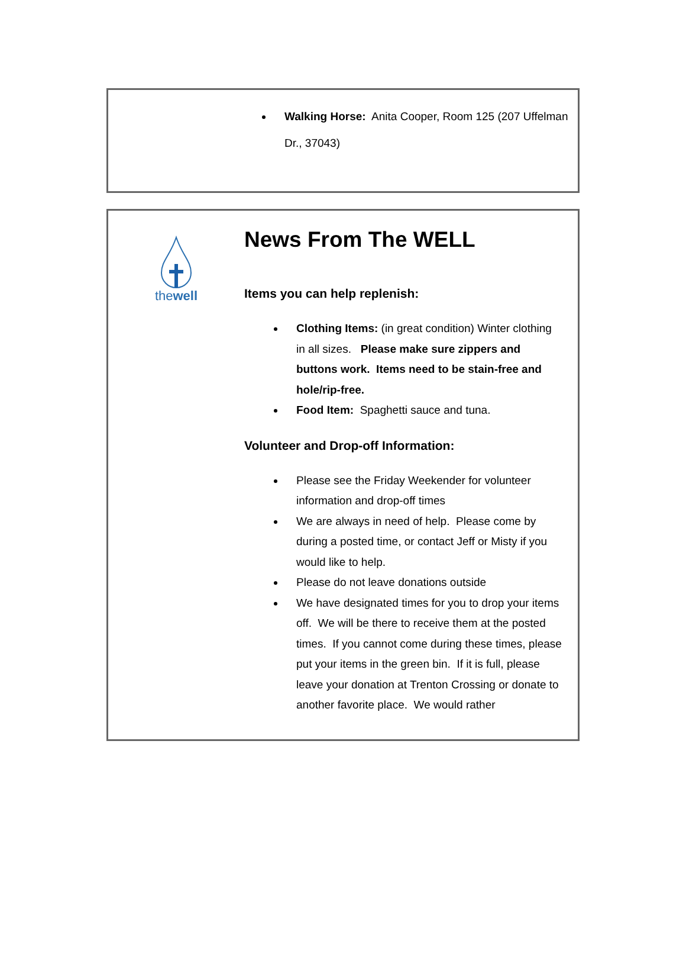Walking Horse: Anita Cooper, Room 125 (207 Uffelman Dr., 37043)
thewell
News From The WELL
Items you can help replenish:
Clothing Items: (in great condition) Winter clothing in all sizes. Please make sure zippers and buttons work. Items need to be stain-free and hole/rip-free.
Food Item: Spaghetti sauce and tuna.
Volunteer and Drop-off Information:
Please see the Friday Weekender for volunteer information and drop-off times
We are always in need of help. Please come by during a posted time, or contact Jeff or Misty if you would like to help.
Please do not leave donations outside
We have designated times for you to drop your items off. We will be there to receive them at the posted times. If you cannot come during these times, please put your items in the green bin. If it is full, please leave your donation at Trenton Crossing or donate to another favorite place. We would rather